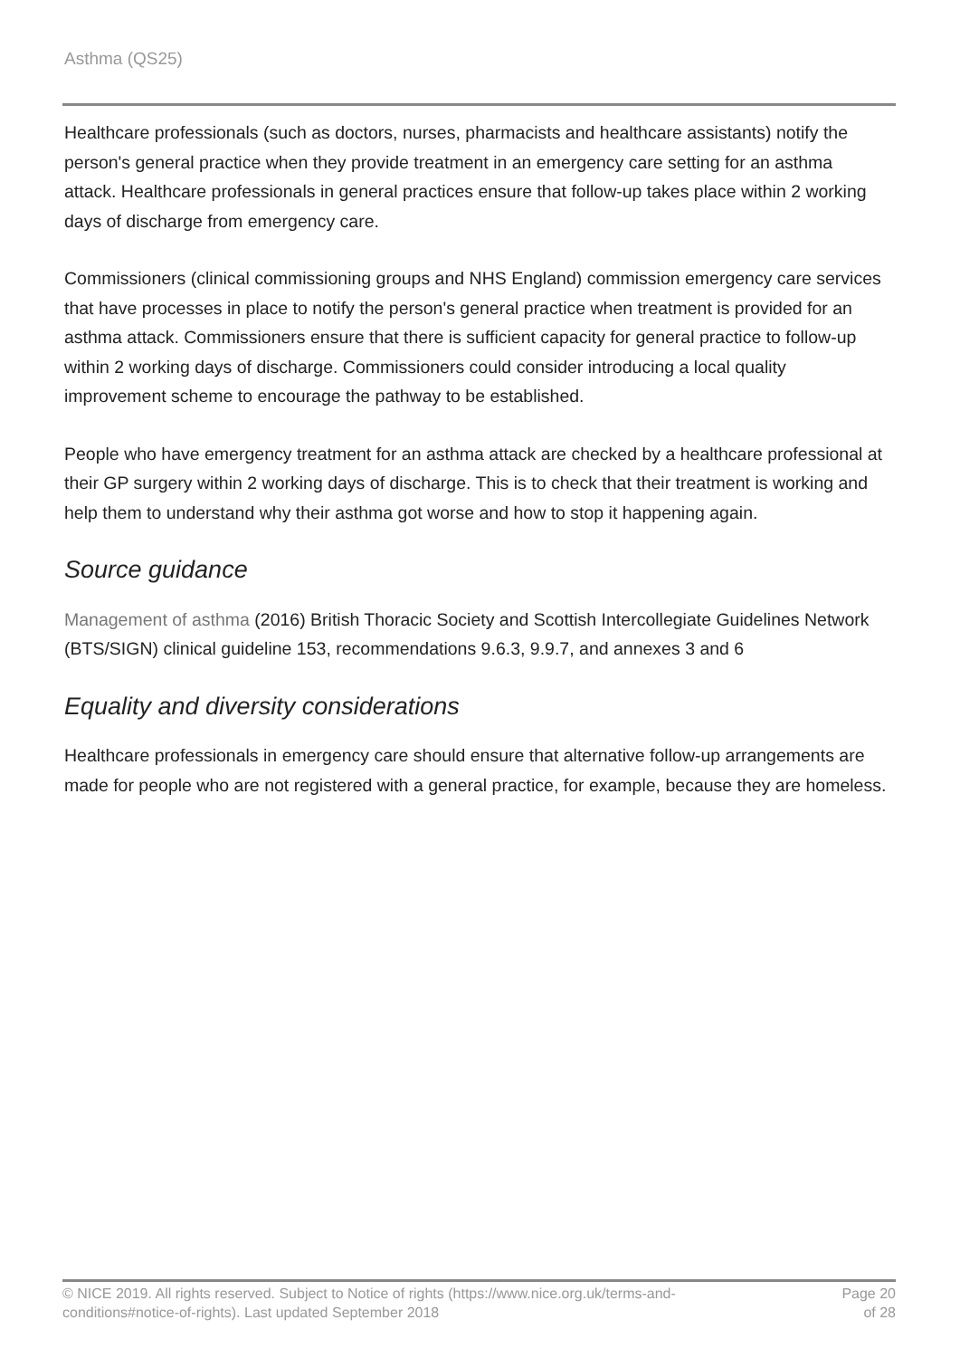Asthma (QS25)
Healthcare professionals (such as doctors, nurses, pharmacists and healthcare assistants) notify the person's general practice when they provide treatment in an emergency care setting for an asthma attack. Healthcare professionals in general practices ensure that follow-up takes place within 2 working days of discharge from emergency care.
Commissioners (clinical commissioning groups and NHS England) commission emergency care services that have processes in place to notify the person's general practice when treatment is provided for an asthma attack. Commissioners ensure that there is sufficient capacity for general practice to follow-up within 2 working days of discharge. Commissioners could consider introducing a local quality improvement scheme to encourage the pathway to be established.
People who have emergency treatment for an asthma attack are checked by a healthcare professional at their GP surgery within 2 working days of discharge. This is to check that their treatment is working and help them to understand why their asthma got worse and how to stop it happening again.
Source guidance
Management of asthma (2016) British Thoracic Society and Scottish Intercollegiate Guidelines Network (BTS/SIGN) clinical guideline 153, recommendations 9.6.3, 9.9.7, and annexes 3 and 6
Equality and diversity considerations
Healthcare professionals in emergency care should ensure that alternative follow-up arrangements are made for people who are not registered with a general practice, for example, because they are homeless.
© NICE 2019. All rights reserved. Subject to Notice of rights (https://www.nice.org.uk/terms-and-
conditions#notice-of-rights). Last updated September 2018
Page 20
of 28